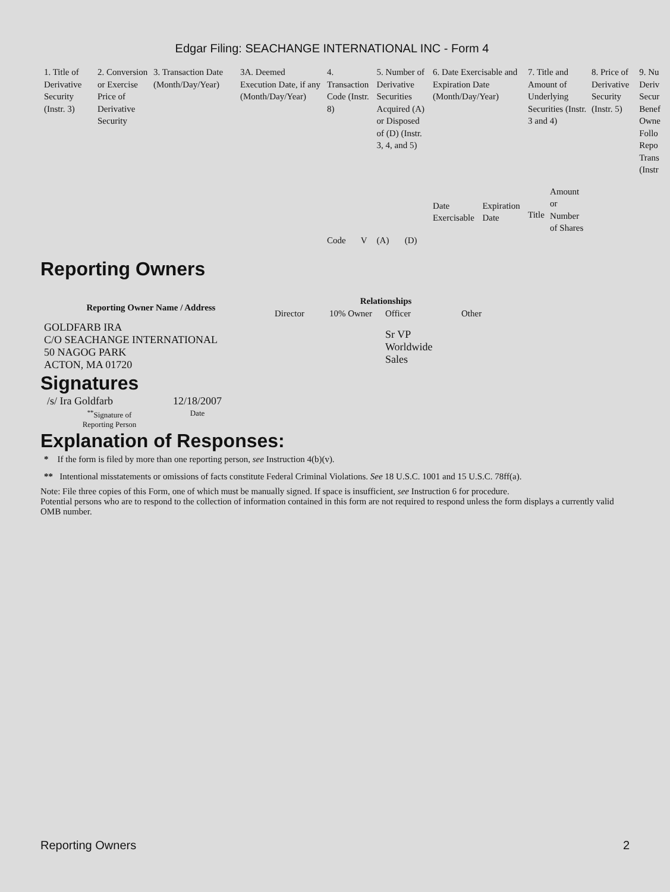Edgar Filing: SEACHANGE INTERNATIONAL INC - Form 4
| 1. Title of Derivative Security (Instr. 3) | 2. Conversion or Exercise Price of Derivative Security | 3. Transaction Date (Month/Day/Year) | 3A. Deemed Execution Date, if any (Month/Day/Year) | 4. Transaction Code (Instr. 8) | | 5. Number of Derivative Securities Acquired (A) or Disposed of (D) (Instr. 3, 4, and 5) | | 6. Date Exercisable and Expiration Date (Month/Day/Year) | | 7. Title and Amount of Underlying Securities (Instr. 3 and 4) | | 8. Price of Derivative Security (Instr. 5) | 9. Nu Deriv Secur Benef Owne Follo Repo Trans (Instr |
| | | | | | | | | Date Exercisable | Expiration Date | Title | Amount or Number of Shares | | |
| | | | | Code | V | (A) | (D) | | | | | | |
Reporting Owners
| Reporting Owner Name / Address | Relationships | | | |
| --- | --- | --- | --- | --- |
| | Director | 10% Owner | Officer | Other |
| GOLDFARB IRA C/O SEACHANGE INTERNATIONAL 50 NAGOG PARK ACTON, MA 01720 | | | Sr VP Worldwide Sales | |
Signatures
| /s/ Ira Goldfarb | 12/18/2007 |
| <sup>**</sup> Signature of Reporting Person | Date |
Explanation of Responses:
* If the form is filed by more than one reporting person, see Instruction 4(b)(v).
** Intentional misstatements or omissions of facts constitute Federal Criminal Violations. See 18 U.S.C. 1001 and 15 U.S.C. 78ff(a).
Note: File three copies of this Form, one of which must be manually signed. If space is insufficient, see Instruction 6 for procedure.
Potential persons who are to respond to the collection of information contained in this form are not required to respond unless the form displays a currently valid OMB number.
Reporting Owners 2